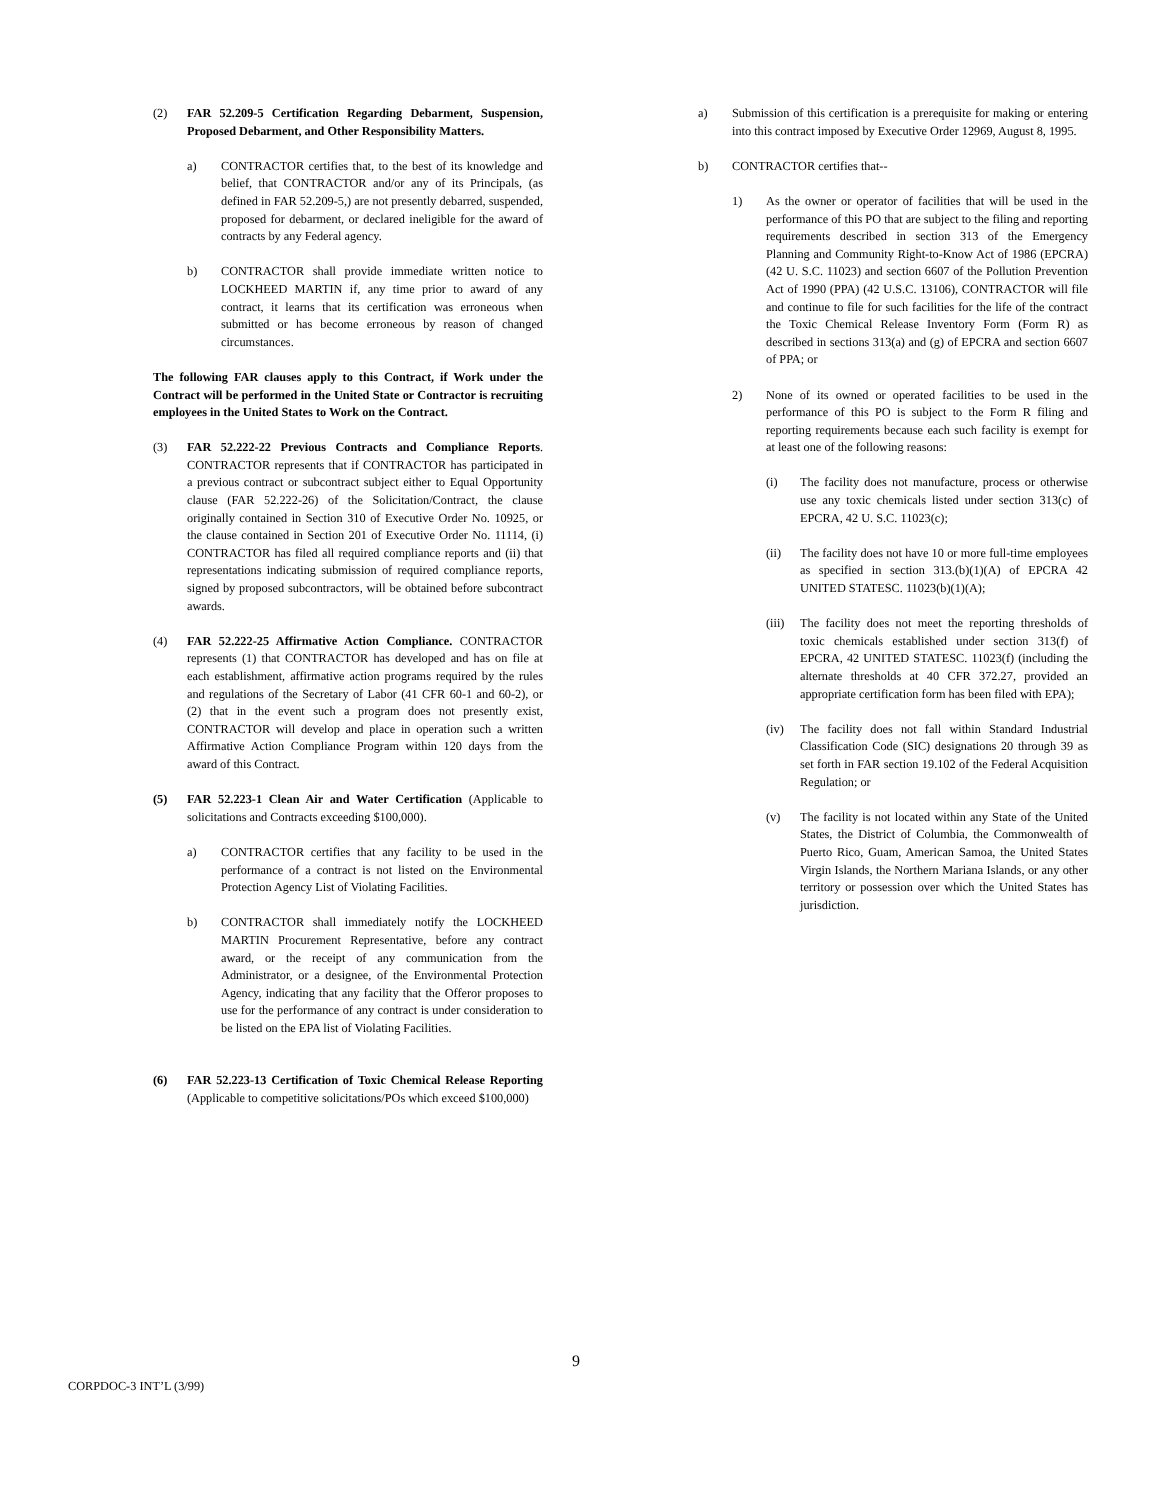(2) FAR 52.209-5 Certification Regarding Debarment, Suspension, Proposed Debarment, and Other Responsibility Matters.
a) CONTRACTOR certifies that, to the best of its knowledge and belief, that CONTRACTOR and/or any of its Principals, (as defined in FAR 52.209-5,) are not presently debarred, suspended, proposed for debarment, or declared ineligible for the award of contracts by any Federal agency.
b) CONTRACTOR shall provide immediate written notice to LOCKHEED MARTIN if, any time prior to award of any contract, it learns that its certification was erroneous when submitted or has become erroneous by reason of changed circumstances.
The following FAR clauses apply to this Contract, if Work under the Contract will be performed in the United State or Contractor is recruiting employees in the United States to Work on the Contract.
(3) FAR 52.222-22 Previous Contracts and Compliance Reports. CONTRACTOR represents that if CONTRACTOR has participated in a previous contract or subcontract subject either to Equal Opportunity clause (FAR 52.222-26) of the Solicitation/Contract, the clause originally contained in Section 310 of Executive Order No. 10925, or the clause contained in Section 201 of Executive Order No. 11114, (i) CONTRACTOR has filed all required compliance reports and (ii) that representations indicating submission of required compliance reports, signed by proposed subcontractors, will be obtained before subcontract awards.
(4) FAR 52.222-25 Affirmative Action Compliance. CONTRACTOR represents (1) that CONTRACTOR has developed and has on file at each establishment, affirmative action programs required by the rules and regulations of the Secretary of Labor (41 CFR 60-1 and 60-2), or (2) that in the event such a program does not presently exist, CONTRACTOR will develop and place in operation such a written Affirmative Action Compliance Program within 120 days from the award of this Contract.
(5) FAR 52.223-1 Clean Air and Water Certification (Applicable to solicitations and Contracts exceeding $100,000).
a) CONTRACTOR certifies that any facility to be used in the performance of a contract is not listed on the Environmental Protection Agency List of Violating Facilities.
b) CONTRACTOR shall immediately notify the LOCKHEED MARTIN Procurement Representative, before any contract award, or the receipt of any communication from the Administrator, or a designee, of the Environmental Protection Agency, indicating that any facility that the Offeror proposes to use for the performance of any contract is under consideration to be listed on the EPA list of Violating Facilities.
(6) FAR 52.223-13 Certification of Toxic Chemical Release Reporting (Applicable to competitive solicitations/POs which exceed $100,000)
a) Submission of this certification is a prerequisite for making or entering into this contract imposed by Executive Order 12969, August 8, 1995.
b) CONTRACTOR certifies that--
1) As the owner or operator of facilities that will be used in the performance of this PO that are subject to the filing and reporting requirements described in section 313 of the Emergency Planning and Community Right-to-Know Act of 1986 (EPCRA) (42 U. S.C. 11023) and section 6607 of the Pollution Prevention Act of 1990 (PPA) (42 U.S.C. 13106), CONTRACTOR will file and continue to file for such facilities for the life of the contract the Toxic Chemical Release Inventory Form (Form R) as described in sections 313(a) and (g) of EPCRA and section 6607 of PPA; or
2) None of its owned or operated facilities to be used in the performance of this PO is subject to the Form R filing and reporting requirements because each such facility is exempt for at least one of the following reasons:
(i) The facility does not manufacture, process or otherwise use any toxic chemicals listed under section 313(c) of EPCRA, 42 U. S.C. 11023(c);
(ii) The facility does not have 10 or more full-time employees as specified in section 313.(b)(1)(A) of EPCRA 42 UNITED STATESC. 11023(b)(1)(A);
(iii) The facility does not meet the reporting thresholds of toxic chemicals established under section 313(f) of EPCRA, 42 UNITED STATESC. 11023(f) (including the alternate thresholds at 40 CFR 372.27, provided an appropriate certification form has been filed with EPA);
(iv) The facility does not fall within Standard Industrial Classification Code (SIC) designations 20 through 39 as set forth in FAR section 19.102 of the Federal Acquisition Regulation; or
(v) The facility is not located within any State of the United States, the District of Columbia, the Commonwealth of Puerto Rico, Guam, American Samoa, the United States Virgin Islands, the Northern Mariana Islands, or any other territory or possession over which the United States has jurisdiction.
9
CORPDOC-3 INT’L (3/99)